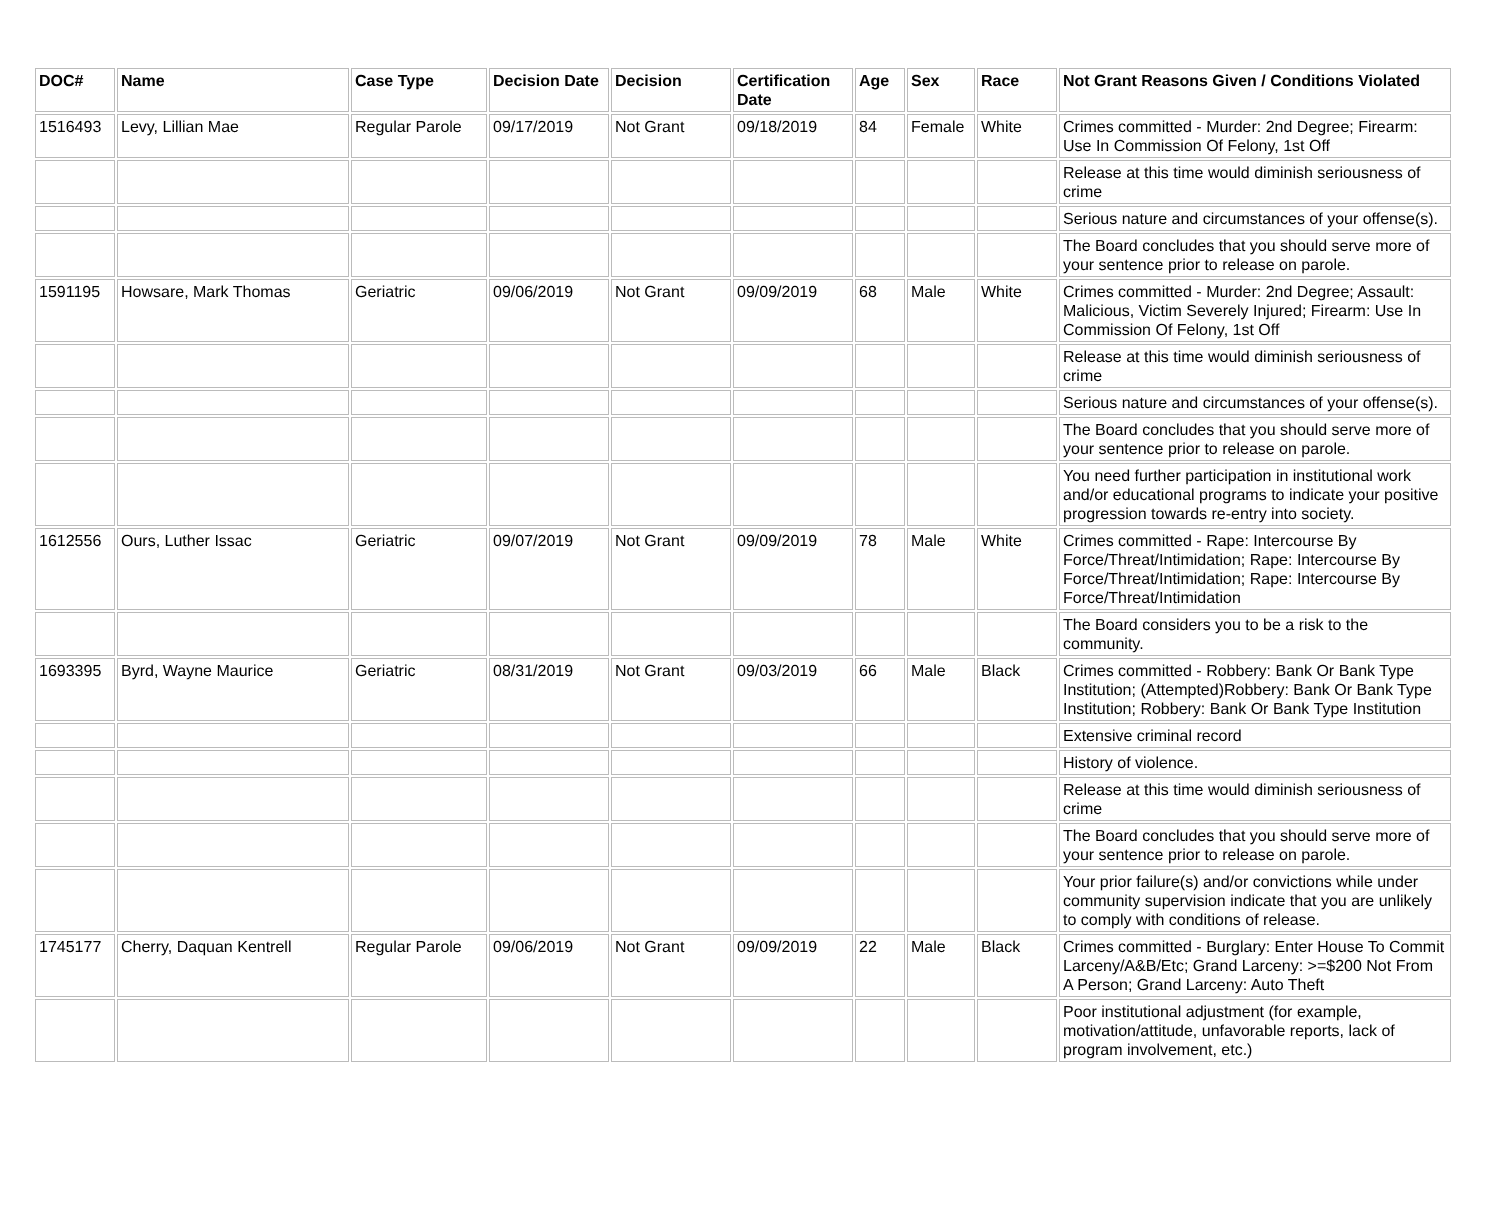| DOC# | Name | Case Type | Decision Date | Decision | Certification Date | Age | Sex | Race | Not Grant Reasons Given / Conditions Violated |
| --- | --- | --- | --- | --- | --- | --- | --- | --- | --- |
| 1516493 | Levy, Lillian Mae | Regular Parole | 09/17/2019 | Not Grant | 09/18/2019 | 84 | Female | White | Crimes committed - Murder: 2nd Degree; Firearm: Use In Commission Of Felony, 1st Off |
| | | | | | | | | | Release at this time would diminish seriousness of crime |
| | | | | | | | | | Serious nature and circumstances of your offense(s). |
| | | | | | | | | | The Board concludes that you should serve more of your sentence prior to release on parole. |
| 1591195 | Howsare, Mark Thomas | Geriatric | 09/06/2019 | Not Grant | 09/09/2019 | 68 | Male | White | Crimes committed - Murder: 2nd Degree; Assault: Malicious, Victim Severely Injured; Firearm: Use In Commission Of Felony, 1st Off |
| | | | | | | | | | Release at this time would diminish seriousness of crime |
| | | | | | | | | | Serious nature and circumstances of your offense(s). |
| | | | | | | | | | The Board concludes that you should serve more of your sentence prior to release on parole. |
| | | | | | | | | | You need further participation in institutional work and/or educational programs to indicate your positive progression towards re-entry into society. |
| 1612556 | Ours, Luther Issac | Geriatric | 09/07/2019 | Not Grant | 09/09/2019 | 78 | Male | White | Crimes committed - Rape: Intercourse By Force/Threat/Intimidation; Rape: Intercourse By Force/Threat/Intimidation; Rape: Intercourse By Force/Threat/Intimidation |
| | | | | | | | | | The Board considers you to be a risk to the community. |
| 1693395 | Byrd, Wayne Maurice | Geriatric | 08/31/2019 | Not Grant | 09/03/2019 | 66 | Male | Black | Crimes committed - Robbery: Bank Or Bank Type Institution; (Attempted)Robbery: Bank Or Bank Type Institution; Robbery: Bank Or Bank Type Institution |
| | | | | | | | | | Extensive criminal record |
| | | | | | | | | | History of violence. |
| | | | | | | | | | Release at this time would diminish seriousness of crime |
| | | | | | | | | | The Board concludes that you should serve more of your sentence prior to release on parole. |
| | | | | | | | | | Your prior failure(s) and/or convictions while under community supervision indicate that you are unlikely to comply with conditions of release. |
| 1745177 | Cherry, Daquan Kentrell | Regular Parole | 09/06/2019 | Not Grant | 09/09/2019 | 22 | Male | Black | Crimes committed - Burglary: Enter House To Commit Larceny/A&B/Etc; Grand Larceny: >=$200 Not From A Person; Grand Larceny: Auto Theft |
| | | | | | | | | | Poor institutional adjustment (for example, motivation/attitude, unfavorable reports, lack of program involvement, etc.) |